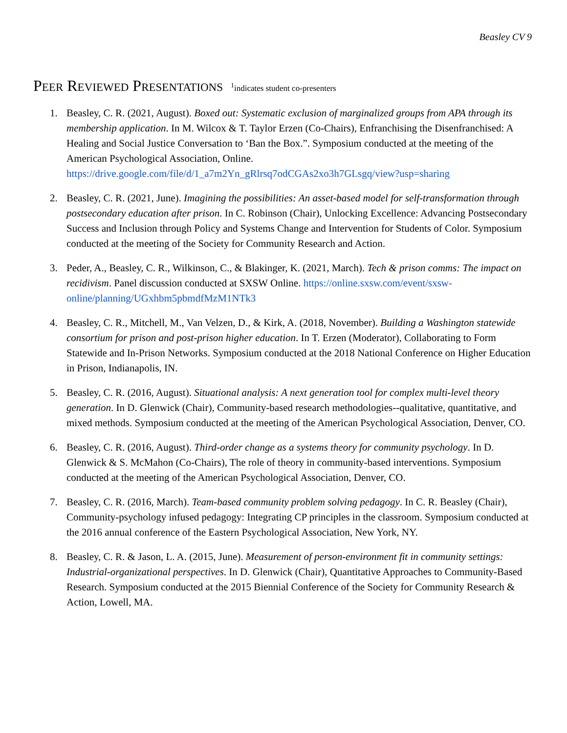Beasley CV 9
PEER REVIEWED PRESENTATIONS <sup>1</sup>indicates student co-presenters
1. Beasley, C. R. (2021, August). Boxed out: Systematic exclusion of marginalized groups from APA through its membership application. In M. Wilcox & T. Taylor Erzen (Co-Chairs), Enfranchising the Disenfranchised: A Healing and Social Justice Conversation to ‘Ban the Box.”. Symposium conducted at the meeting of the American Psychological Association, Online. https://drive.google.com/file/d/1_a7m2Yn_gRlrsq7odCGAs2xo3h7GLsgq/view?usp=sharing
2. Beasley, C. R. (2021, June). Imagining the possibilities: An asset-based model for self-transformation through postsecondary education after prison. In C. Robinson (Chair), Unlocking Excellence: Advancing Postsecondary Success and Inclusion through Policy and Systems Change and Intervention for Students of Color. Symposium conducted at the meeting of the Society for Community Research and Action.
3. Peder, A., Beasley, C. R., Wilkinson, C., & Blakinger, K. (2021, March). Tech & prison comms: The impact on recidivism. Panel discussion conducted at SXSW Online. https://online.sxsw.com/event/sxsw-online/planning/UGxhbm5pbmdfMzM1NTk3
4. Beasley, C. R., Mitchell, M., Van Velzen, D., & Kirk, A. (2018, November). Building a Washington statewide consortium for prison and post-prison higher education. In T. Erzen (Moderator), Collaborating to Form Statewide and In-Prison Networks. Symposium conducted at the 2018 National Conference on Higher Education in Prison, Indianapolis, IN.
5. Beasley, C. R. (2016, August). Situational analysis: A next generation tool for complex multi-level theory generation. In D. Glenwick (Chair), Community-based research methodologies--qualitative, quantitative, and mixed methods. Symposium conducted at the meeting of the American Psychological Association, Denver, CO.
6. Beasley, C. R. (2016, August). Third-order change as a systems theory for community psychology. In D. Glenwick & S. McMahon (Co-Chairs), The role of theory in community-based interventions. Symposium conducted at the meeting of the American Psychological Association, Denver, CO.
7. Beasley, C. R. (2016, March). Team-based community problem solving pedagogy. In C. R. Beasley (Chair), Community-psychology infused pedagogy: Integrating CP principles in the classroom. Symposium conducted at the 2016 annual conference of the Eastern Psychological Association, New York, NY.
8. Beasley, C. R. & Jason, L. A. (2015, June). Measurement of person-environment fit in community settings: Industrial-organizational perspectives. In D. Glenwick (Chair), Quantitative Approaches to Community-Based Research. Symposium conducted at the 2015 Biennial Conference of the Society for Community Research & Action, Lowell, MA.